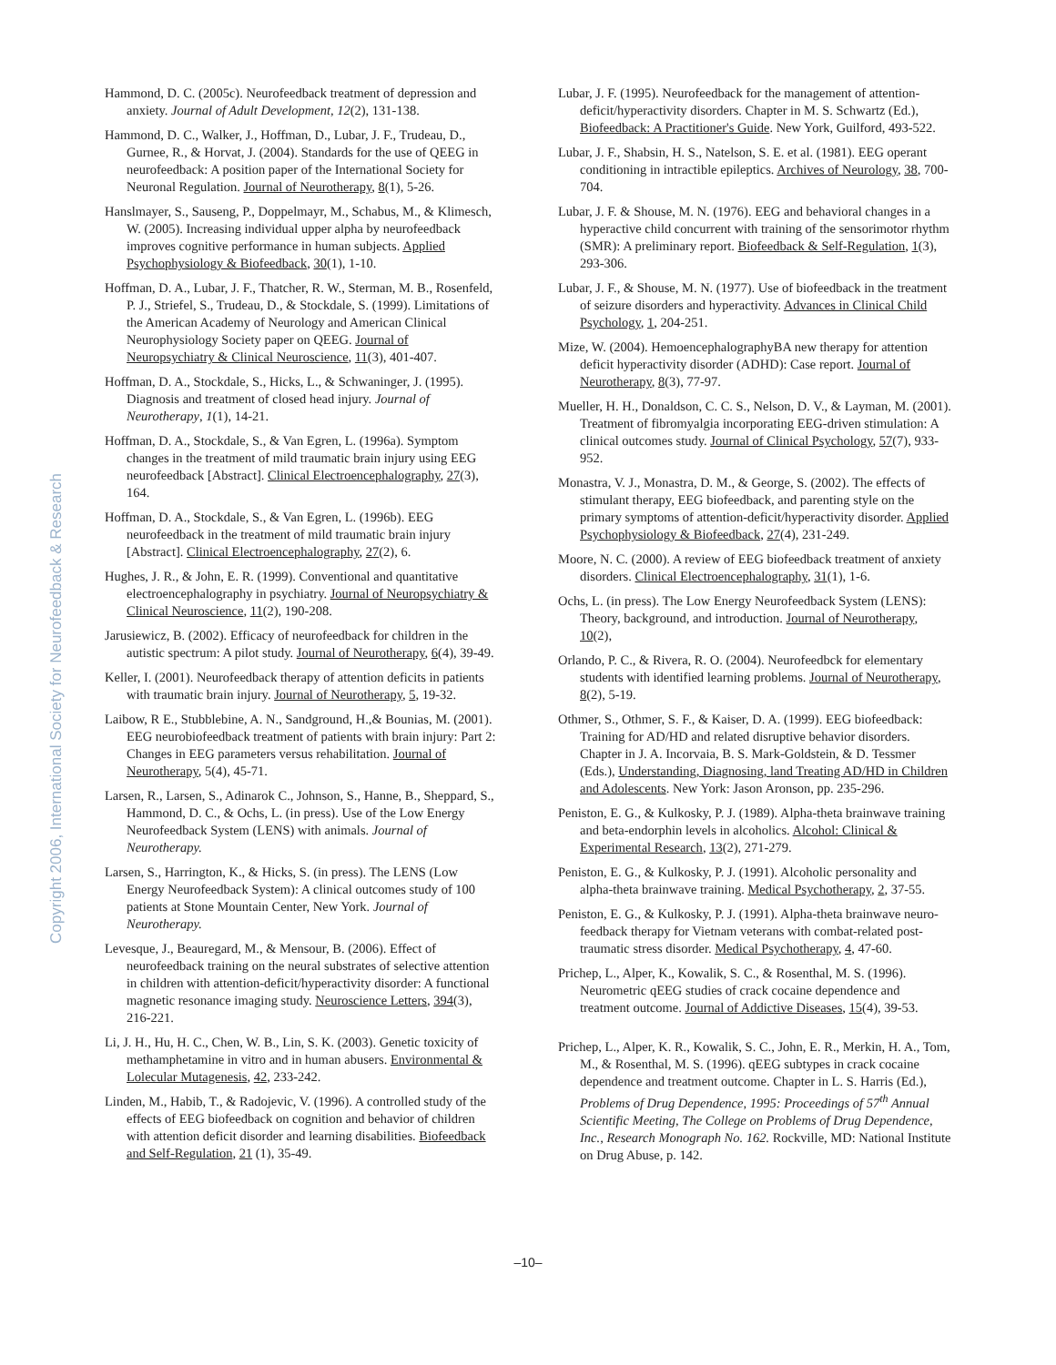Copyright 2006, International Society for Neurofeedback & Research
Hammond, D. C. (2005c). Neurofeedback treatment of depression and anxiety. Journal of Adult Development, 12(2), 131-138.
Hammond, D. C., Walker, J., Hoffman, D., Lubar, J. F., Trudeau, D., Gurnee, R., & Horvat, J. (2004). Standards for the use of QEEG in neurofeedback: A position paper of the International Society for Neuronal Regulation. Journal of Neurotherapy, 8(1), 5-26.
Hanslmayer, S., Sauseng, P., Doppelmayr, M., Schabus, M., & Klimesch, W. (2005). Increasing individual upper alpha by neurofeedback improves cognitive performance in human subjects. Applied Psychophysiology & Biofeedback, 30(1), 1-10.
Hoffman, D. A., Lubar, J. F., Thatcher, R. W., Sterman, M. B., Rosenfeld, P. J., Striefel, S., Trudeau, D., & Stockdale, S. (1999). Limitations of the American Academy of Neurology and American Clinical Neurophysiology Society paper on QEEG. Journal of Neuropsychiatry & Clinical Neuroscience, 11(3), 401-407.
Hoffman, D. A., Stockdale, S., Hicks, L., & Schwaninger, J. (1995). Diagnosis and treatment of closed head injury. Journal of Neurotherapy, 1(1), 14-21.
Hoffman, D. A., Stockdale, S., & Van Egren, L. (1996a). Symptom changes in the treatment of mild traumatic brain injury using EEG neurofeedback [Abstract]. Clinical Electroencephalography, 27(3), 164.
Hoffman, D. A., Stockdale, S., & Van Egren, L. (1996b). EEG neurofeedback in the treatment of mild traumatic brain injury [Abstract]. Clinical Electroencephalography, 27(2), 6.
Hughes, J. R., & John, E. R. (1999). Conventional and quantitative electroencephalography in psychiatry. Journal of Neuropsychiatry & Clinical Neuroscience, 11(2), 190-208.
Jarusiewicz, B. (2002). Efficacy of neurofeedback for children in the autistic spectrum: A pilot study. Journal of Neurotherapy, 6(4), 39-49.
Keller, I. (2001). Neurofeedback therapy of attention deficits in patients with traumatic brain injury. Journal of Neurotherapy, 5, 19-32.
Laibow, R E., Stubblebine, A. N., Sandground, H.,& Bounias, M. (2001). EEG neurobiofeedback treatment of patients with brain injury: Part 2: Changes in EEG parameters versus rehabilitation. Journal of Neurotherapy, 5(4), 45-71.
Larsen, R., Larsen, S., Adinarok C., Johnson, S., Hanne, B., Sheppard, S., Hammond, D. C., & Ochs, L. (in press). Use of the Low Energy Neurofeedback System (LENS) with animals. Journal of Neurotherapy.
Larsen, S., Harrington, K., & Hicks, S. (in press). The LENS (Low Energy Neurofeedback System): A clinical outcomes study of 100 patients at Stone Mountain Center, New York. Journal of Neurotherapy.
Levesque, J., Beauregard, M., & Mensour, B. (2006). Effect of neurofeedback training on the neural substrates of selective attention in children with attention-deficit/hyperactivity disorder: A functional magnetic resonance imaging study. Neuroscience Letters, 394(3), 216-221.
Li, J. H., Hu, H. C., Chen, W. B., Lin, S. K. (2003). Genetic toxicity of methamphetamine in vitro and in human abusers. Environmental & Lolecular Mutagenesis, 42, 233-242.
Linden, M., Habib, T., & Radojevic, V. (1996). A controlled study of the effects of EEG biofeedback on cognition and behavior of children with attention deficit disorder and learning disabilities. Biofeedback and Self-Regulation, 21 (1), 35-49.
Lubar, J. F. (1995). Neurofeedback for the management of attention-deficit/hyperactivity disorders. Chapter in M. S. Schwartz (Ed.), Biofeedback: A Practitioner's Guide. New York, Guilford, 493-522.
Lubar, J. F., Shabsin, H. S., Natelson, S. E. et al. (1981). EEG operant conditioning in intractible epileptics. Archives of Neurology, 38, 700-704.
Lubar, J. F. & Shouse, M. N. (1976). EEG and behavioral changes in a hyperactive child concurrent with training of the sensorimotor rhythm (SMR): A preliminary report. Biofeedback & Self-Regulation, 1(3), 293-306.
Lubar, J. F., & Shouse, M. N. (1977). Use of biofeedback in the treatment of seizure disorders and hyperactivity. Advances in Clinical Child Psychology, 1, 204-251.
Mize, W. (2004). HemoencephalographyBA new therapy for attention deficit hyperactivity disorder (ADHD): Case report. Journal of Neurotherapy, 8(3), 77-97.
Mueller, H. H., Donaldson, C. C. S., Nelson, D. V., & Layman, M. (2001). Treatment of fibromyalgia incorporating EEG-driven stimulation: A clinical outcomes study. Journal of Clinical Psychology, 57(7), 933-952.
Monastra, V. J., Monastra, D. M., & George, S. (2002). The effects of stimulant therapy, EEG biofeedback, and parenting style on the primary symptoms of attention-deficit/hyperactivity disorder. Applied Psychophysiology & Biofeedback, 27(4), 231-249.
Moore, N. C. (2000). A review of EEG biofeedback treatment of anxiety disorders. Clinical Electroencephalography, 31(1), 1-6.
Ochs, L. (in press). The Low Energy Neurofeedback System (LENS): Theory, background, and introduction. Journal of Neurotherapy, 10(2),
Orlando, P. C., & Rivera, R. O. (2004). Neurofeedbck for elementary students with identified learning problems. Journal of Neurotherapy, 8(2), 5-19.
Othmer, S., Othmer, S. F., & Kaiser, D. A. (1999). EEG biofeedback: Training for AD/HD and related disruptive behavior disorders. Chapter in J. A. Incorvaia, B. S. Mark-Goldstein, & D. Tessmer (Eds.), Understanding, Diagnosing, land Treating AD/HD in Children and Adolescents. New York: Jason Aronson, pp. 235-296.
Peniston, E. G., & Kulkosky, P. J. (1989). Alpha-theta brainwave training and beta-endorphin levels in alcoholics. Alcohol: Clinical & Experimental Research, 13(2), 271-279.
Peniston, E. G., & Kulkosky, P. J. (1991). Alcoholic personality and alpha-theta brainwave training. Medical Psychotherapy, 2, 37-55.
Peniston, E. G., & Kulkosky, P. J. (1991). Alpha-theta brainwave neuro-feedback therapy for Vietnam veterans with combat-related post-traumatic stress disorder. Medical Psychotherapy, 4, 47-60.
Prichep, L., Alper, K., Kowalik, S. C., & Rosenthal, M. S. (1996). Neurometric qEEG studies of crack cocaine dependence and treatment outcome. Journal of Addictive Diseases, 15(4), 39-53.
Prichep, L., Alper, K. R., Kowalik, S. C., John, E. R., Merkin, H. A., Tom, M., & Rosenthal, M. S. (1996). qEEG subtypes in crack cocaine dependence and treatment outcome. Chapter in L. S. Harris (Ed.), Problems of Drug Dependence, 1995: Proceedings of 57<sup>th</sup> Annual Scientific Meeting, The College on Problems of Drug Dependence, Inc., Research Monograph No. 162. Rockville, MD: National Institute on Drug Abuse, p. 142.
–10–